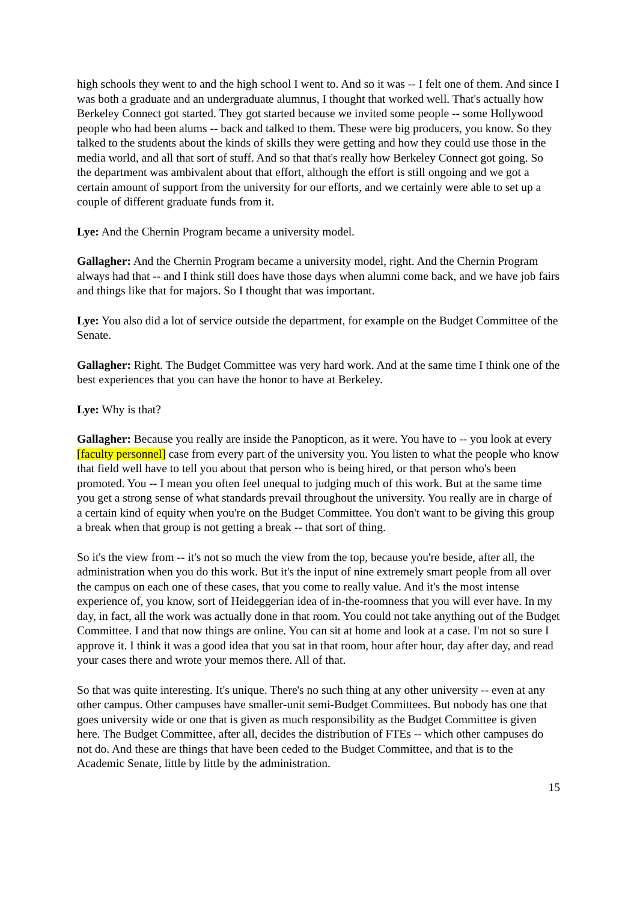high schools they went to and the high school I went to. And so it was -- I felt one of them. And since I was both a graduate and an undergraduate alumnus, I thought that worked well. That's actually how Berkeley Connect got started. They got started because we invited some people -- some Hollywood people who had been alums -- back and talked to them. These were big producers, you know. So they talked to the students about the kinds of skills they were getting and how they could use those in the media world, and all that sort of stuff. And so that that's really how Berkeley Connect got going. So the department was ambivalent about that effort, although the effort is still ongoing and we got a certain amount of support from the university for our efforts, and we certainly were able to set up a couple of different graduate funds from it.
Lye: And the Chernin Program became a university model.
Gallagher: And the Chernin Program became a university model, right. And the Chernin Program always had that -- and I think still does have those days when alumni come back, and we have job fairs and things like that for majors. So I thought that was important.
Lye: You also did a lot of service outside the department, for example on the Budget Committee of the Senate.
Gallagher: Right. The Budget Committee was very hard work. And at the same time I think one of the best experiences that you can have the honor to have at Berkeley.
Lye: Why is that?
Gallagher: Because you really are inside the Panopticon, as it were. You have to -- you look at every [faculty personnel] case from every part of the university you. You listen to what the people who know that field well have to tell you about that person who is being hired, or that person who's been promoted. You -- I mean you often feel unequal to judging much of this work. But at the same time you get a strong sense of what standards prevail throughout the university. You really are in charge of a certain kind of equity when you're on the Budget Committee. You don't want to be giving this group a break when that group is not getting a break -- that sort of thing.
So it's the view from -- it's not so much the view from the top, because you're beside, after all, the administration when you do this work. But it's the input of nine extremely smart people from all over the campus on each one of these cases, that you come to really value. And it's the most intense experience of, you know, sort of Heideggerian idea of in-the-roomness that you will ever have. In my day, in fact, all the work was actually done in that room. You could not take anything out of the Budget Committee. I and that now things are online. You can sit at home and look at a case. I'm not so sure I approve it. I think it was a good idea that you sat in that room, hour after hour, day after day, and read your cases there and wrote your memos there. All of that.
So that was quite interesting. It's unique. There's no such thing at any other university -- even at any other campus. Other campuses have smaller-unit semi-Budget Committees. But nobody has one that goes university wide or one that is given as much responsibility as the Budget Committee is given here. The Budget Committee, after all, decides the distribution of FTEs -- which other campuses do not do. And these are things that have been ceded to the Budget Committee, and that is to the Academic Senate, little by little by the administration.
15